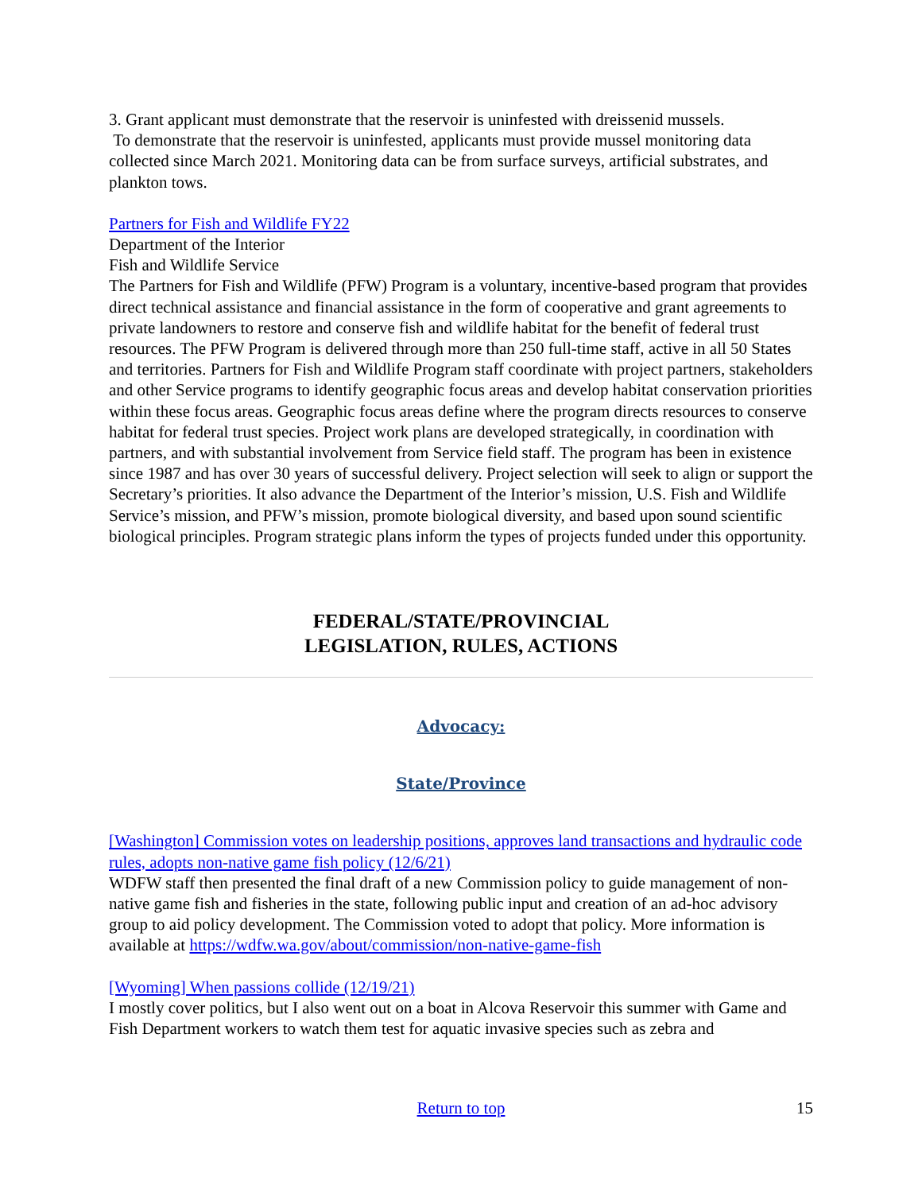3. Grant applicant must demonstrate that the reservoir is uninfested with dreissenid mussels.
To demonstrate that the reservoir is uninfested, applicants must provide mussel monitoring data collected since March 2021. Monitoring data can be from surface surveys, artificial substrates, and plankton tows.
Partners for Fish and Wildlife FY22
Department of the Interior
Fish and Wildlife Service
The Partners for Fish and Wildlife (PFW) Program is a voluntary, incentive-based program that provides direct technical assistance and financial assistance in the form of cooperative and grant agreements to private landowners to restore and conserve fish and wildlife habitat for the benefit of federal trust resources. The PFW Program is delivered through more than 250 full-time staff, active in all 50 States and territories. Partners for Fish and Wildlife Program staff coordinate with project partners, stakeholders and other Service programs to identify geographic focus areas and develop habitat conservation priorities within these focus areas. Geographic focus areas define where the program directs resources to conserve habitat for federal trust species. Project work plans are developed strategically, in coordination with partners, and with substantial involvement from Service field staff. The program has been in existence since 1987 and has over 30 years of successful delivery. Project selection will seek to align or support the Secretary’s priorities. It also advance the Department of the Interior’s mission, U.S. Fish and Wildlife Service’s mission, and PFW’s mission, promote biological diversity, and based upon sound scientific biological principles. Program strategic plans inform the types of projects funded under this opportunity.
FEDERAL/STATE/PROVINCIAL
LEGISLATION, RULES, ACTIONS
Advocacy:
State/Province
[Washington] Commission votes on leadership positions, approves land transactions and hydraulic code rules, adopts non-native game fish policy (12/6/21)
WDFW staff then presented the final draft of a new Commission policy to guide management of non-native game fish and fisheries in the state, following public input and creation of an ad-hoc advisory group to aid policy development. The Commission voted to adopt that policy. More information is available at https://wdfw.wa.gov/about/commission/non-native-game-fish
[Wyoming] When passions collide (12/19/21)
I mostly cover politics, but I also went out on a boat in Alcova Reservoir this summer with Game and Fish Department workers to watch them test for aquatic invasive species such as zebra and
Return to top 15